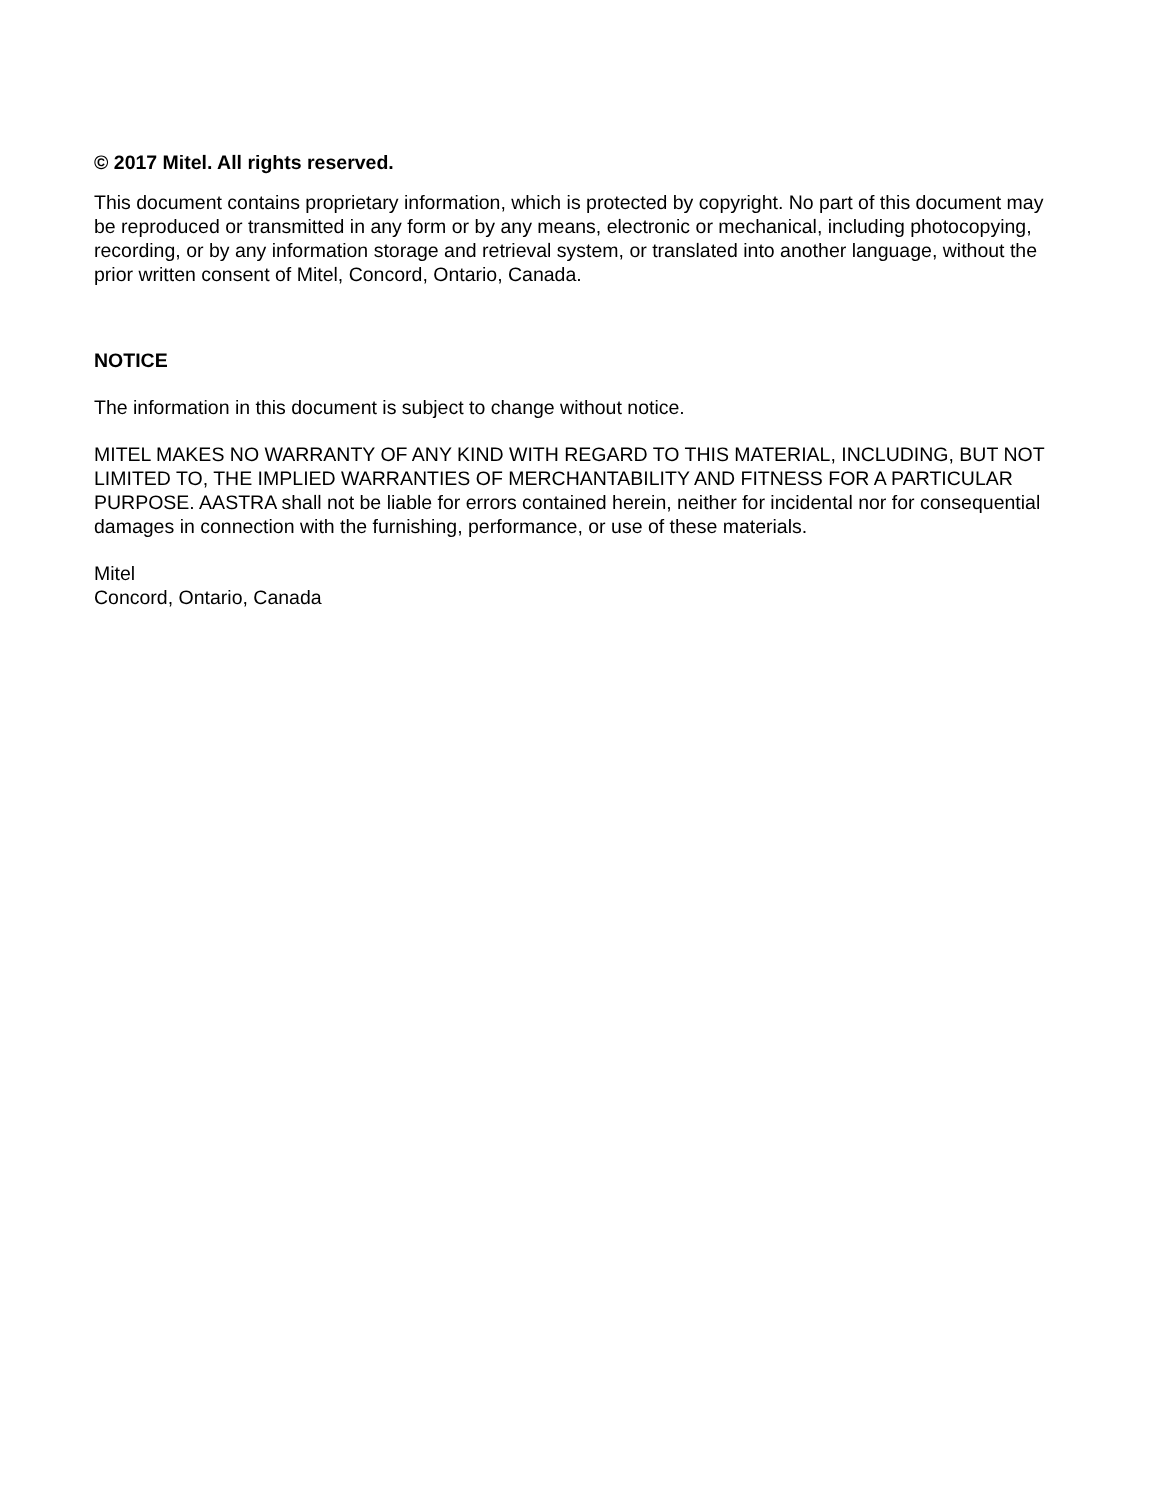© 2017 Mitel. All rights reserved.
This document contains proprietary information, which is protected by copyright. No part of this document may be reproduced or transmitted in any form or by any means, electronic or mechanical, including photocopying, recording, or by any information storage and retrieval system, or translated into another language, without the prior written consent of Mitel, Concord, Ontario, Canada.
NOTICE
The information in this document is subject to change without notice.
MITEL MAKES NO WARRANTY OF ANY KIND WITH REGARD TO THIS MATERIAL, INCLUDING, BUT NOT LIMITED TO, THE IMPLIED WARRANTIES OF MERCHANTABILITY AND FITNESS FOR A PARTICULAR PURPOSE. AASTRA shall not be liable for errors contained herein, neither for incidental nor for consequential damages in connection with the furnishing, performance, or use of these materials.
Mitel
Concord, Ontario, Canada